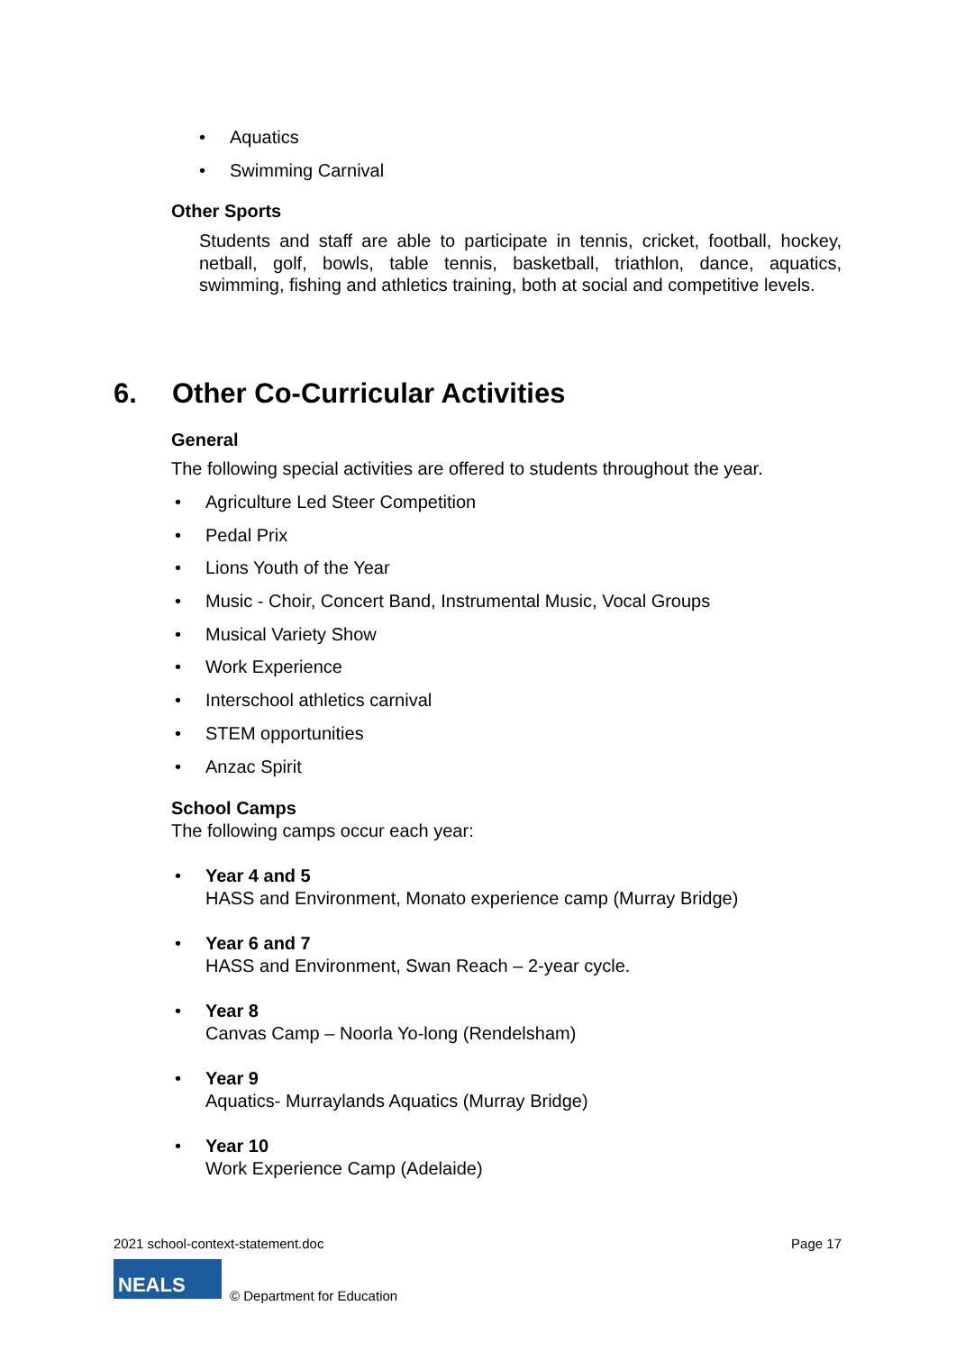• Aquatics
• Swimming Carnival
Other Sports
Students and staff are able to participate in tennis, cricket, football, hockey, netball, golf, bowls, table tennis, basketball, triathlon, dance, aquatics, swimming, fishing and athletics training, both at social and competitive levels.
6. Other Co-Curricular Activities
General
The following special activities are offered to students throughout the year.
• Agriculture Led Steer Competition
• Pedal Prix
• Lions Youth of the Year
• Music - Choir, Concert Band, Instrumental Music, Vocal Groups
• Musical Variety Show
• Work Experience
• Interschool athletics carnival
• STEM opportunities
• Anzac Spirit
School Camps
The following camps occur each year:
• Year 4 and 5
HASS and Environment, Monato experience camp (Murray Bridge)
• Year 6 and 7
HASS and Environment, Swan Reach – 2-year cycle.
• Year 8
Canvas Camp – Noorla Yo-long (Rendelsham)
• Year 9
Aquatics- Murraylands Aquatics (Murray Bridge)
• Year 10
Work Experience Camp (Adelaide)
2021 school-context-statement.doc
Page 17
NEALS
© Department for Education